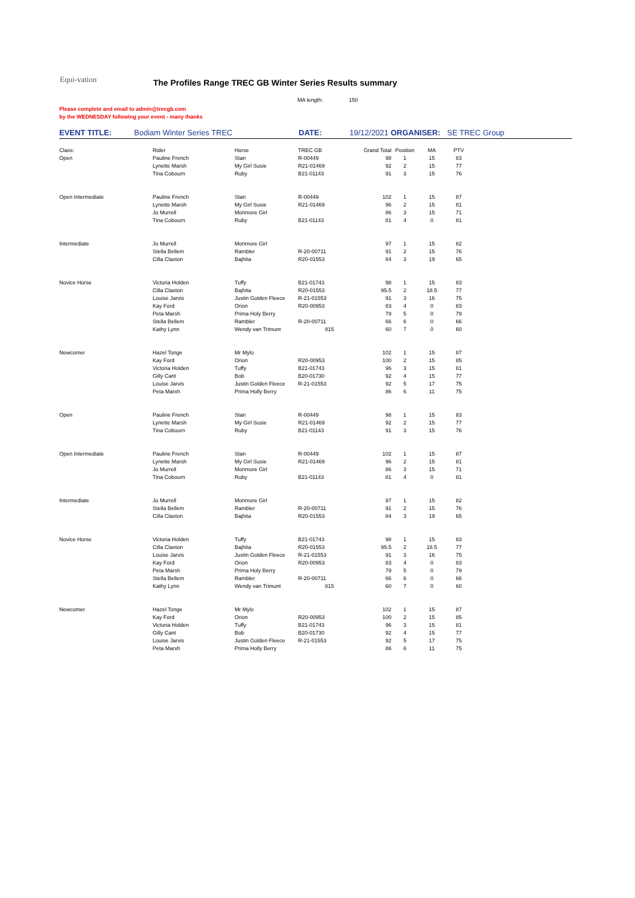Equi-vation
The Profiles Range TREC GB Winter Series Results summary
MA length: 150
Please complete and email to admin@trecgb.com
by the WEDNESDAY following your event - many thanks
EVENT TITLE: Bodiam Winter Series TREC DATE: 19/12/2021 ORGANISER: SE TREC Group
| Class: | Rider | Horse | TREC GB | Grand Total | Position | MA | PTV |
| Open | Pauline French | Stan | R-00449 | 98 | 1 | 15 | 83 |
| | Lynette Marsh | My Girl Susie | R21-01469 | 92 | 2 | 15 | 77 |
| | Tina Cobourn | Ruby | B21-01143 | 91 | 3 | 15 | 76 |
| Open Intermediate | Pauline French | Stan | R-00449 | 102 | 1 | 15 | 87 |
| | Lynette Marsh | My Girl Susie | R21-01469 | 96 | 2 | 15 | 81 |
| | Jo Murrell | Monmore Girl | | 86 | 3 | 15 | 71 |
| | Tina Cobourn | Ruby | B21-01143 | 81 | 4 | 0 | 81 |
| Intermediate | Jo Murrell | Monmore Girl | | 97 | 1 | 15 | 82 |
| | Stella Bellem | Rambler | R-20-00711 | 91 | 2 | 15 | 76 |
| | Cilla Claxton | Bajhita | R20-01553 | 84 | 3 | 19 | 65 |
| Novice Horse | Victoria Holden | Tuffy | B21-01743 | 98 | 1 | 15 | 83 |
| | Cilla Claxton | Bajhita | R20-01553 | 95.5 | 2 | 18.5 | 77 |
| | Louise Jarvis | Justin Golden Fleece | R-21-01553 | 91 | 3 | 16 | 75 |
| | Kay Ford | Orion | R20-00953 | 83 | 4 | 0 | 83 |
| | Peta Marsh | Prima Holy Berry | | 79 | 5 | 0 | 79 |
| | Stella Bellem | Rambler | R-20-00711 | 66 | 6 | 0 | 66 |
| | Kathy Lynn | Wendy van Trimunt | 815 | 60 | 7 | 0 | 60 |
| Newcomer | Hazel Tonge | Mr Mylo | | 102 | 1 | 15 | 87 |
| | Kay Ford | Orion | R20-00953 | 100 | 2 | 15 | 85 |
| | Victoria Holden | Tuffy | B21-01743 | 96 | 3 | 15 | 81 |
| | Gilly Cant | Bob | B20-01730 | 92 | 4 | 15 | 77 |
| | Louise Jarvis | Justin Golden Fleece | R-21-01553 | 92 | 5 | 17 | 75 |
| | Peta Marxh | Prima Holly Berry | | 86 | 6 | 11 | 75 |
| Open | Pauline French | Stan | R-00449 | 98 | 1 | 15 | 83 |
| | Lynette Marsh | My Girl Susie | R21-01469 | 92 | 2 | 15 | 77 |
| | Tina Cobourn | Ruby | B21-01143 | 91 | 3 | 15 | 76 |
| Open Intermediate | Pauline French | Stan | R-00449 | 102 | 1 | 15 | 87 |
| | Lynette Marsh | My Girl Susie | R21-01469 | 96 | 2 | 15 | 81 |
| | Jo Murrell | Monmore Girl | | 86 | 3 | 15 | 71 |
| | Tina Cobourn | Ruby | B21-01143 | 81 | 4 | 0 | 81 |
| Intermediate | Jo Murrell | Monmore Girl | | 97 | 1 | 15 | 82 |
| | Stella Bellem | Rambler | R-20-00711 | 91 | 2 | 15 | 76 |
| | Cilla Claxton | Bajhita | R20-01553 | 84 | 3 | 19 | 65 |
| Novice Horse | Victoria Holden | Tuffy | B21-01743 | 98 | 1 | 15 | 83 |
| | Cilla Claxton | Bajhita | R20-01553 | 95.5 | 2 | 18.5 | 77 |
| | Louise Jarvis | Justin Golden Fleece | R-21-01553 | 91 | 3 | 16 | 75 |
| | Kay Ford | Orion | R20-00953 | 83 | 4 | 0 | 83 |
| | Peta Marsh | Prima Holy Berry | | 79 | 5 | 0 | 79 |
| | Stella Bellem | Rambler | R-20-00711 | 66 | 6 | 0 | 66 |
| | Kathy Lynn | Wendy van Trimunt | 815 | 60 | 7 | 0 | 60 |
| Newcomer | Hazel Tonge | Mr Mylo | | 102 | 1 | 15 | 87 |
| | Kay Ford | Orion | R20-00953 | 100 | 2 | 15 | 85 |
| | Victoria Holden | Tuffy | B21-01743 | 96 | 3 | 15 | 81 |
| | Gilly Cant | Bob | B20-01730 | 92 | 4 | 15 | 77 |
| | Louise Jarvis | Justin Golden Fleece | R-21-01553 | 92 | 5 | 17 | 75 |
| | Peta Marxh | Prima Holly Berry | | 86 | 6 | 11 | 75 |